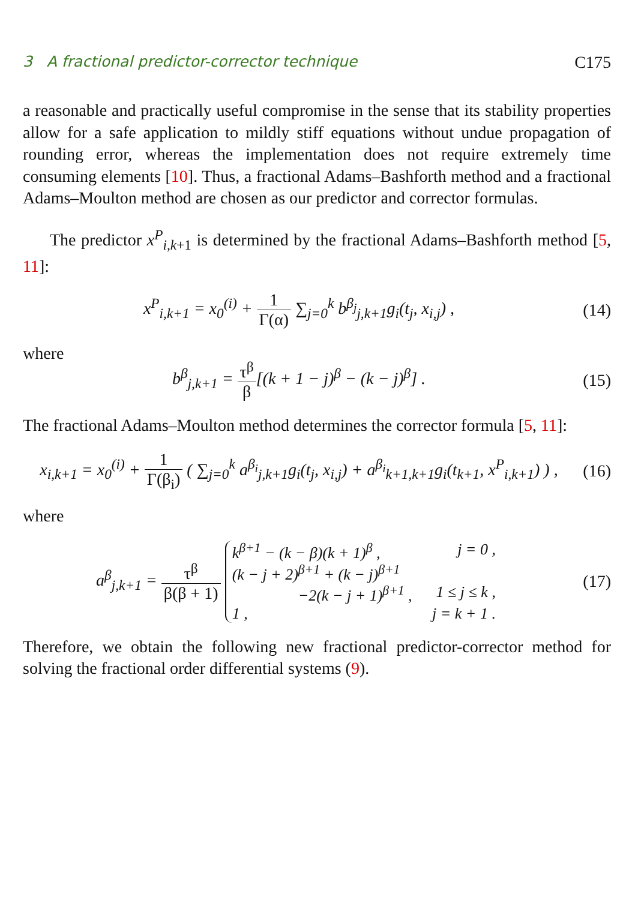3 A fractional predictor-corrector technique C175
a reasonable and practically useful compromise in the sense that its stability properties allow for a safe application to mildly stiff equations without undue propagation of rounding error, whereas the implementation does not require extremely time consuming elements [10]. Thus, a fractional Adams–Bashforth method and a fractional Adams–Moulton method are chosen as our predictor and corrector formulas.
The predictor x<sup>P</sup><sub>i,k+1</sub> is determined by the fractional Adams–Bashforth method [5, 11]:
x<sup>P</sup><sub>i,k+1</sub> = x<sub>0</sub><sup>(i)</sup> + 1 Γ(α) ∑<sub>j=0</sub><sup>k</sup> b<sup>β<sub>j</sub></sup><sub>j,k+1</sub>g<sub>i</sub>(t<sub>j</sub>, x<sub>i,j</sub>) ,
(14)
where
b<sup>β</sup><sub>j,k+1</sub> = τ<sup>β</sup> β[(k + 1 − j)<sup>β</sup> − (k − j)<sup>β</sup>] .
(15)
The fractional Adams–Moulton method determines the corrector formula [5, 11]:
x<sub>i,k+1</sub> = x<sub>0</sub><sup>(i)</sup> + 1 Γ(β<sub>i</sub>) ( ∑<sub>j=0</sub><sup>k</sup> a<sup>β<sub>i</sub></sup><sub>j,k+1</sub>g<sub>i</sub>(t<sub>j</sub>, x<sub>i,j</sub>) + a<sup>β<sub>i</sub></sup><sub>k+1,k+1</sub>g<sub>i</sub>(t<sub>k+1</sub>, x<sup>P</sup><sub>i,k+1</sub>) ) ,
(16)
where
a<sup>β</sup><sub>j,k+1</sub> = τ<sup>β</sup> β(β + 1)
k<sup>β+1</sup> − (k − β)(k + 1)<sup>β</sup> , j = 0 ,
(k − j + 2)<sup>β+1</sup> + (k − j)<sup>β+1</sup>
−2(k − j + 1)<sup>β+1</sup> , 1 ≤ j ≤ k ,
1 , j = k + 1 .
(17)
Therefore, we obtain the following new fractional predictor-corrector method for solving the fractional order differential systems (9).